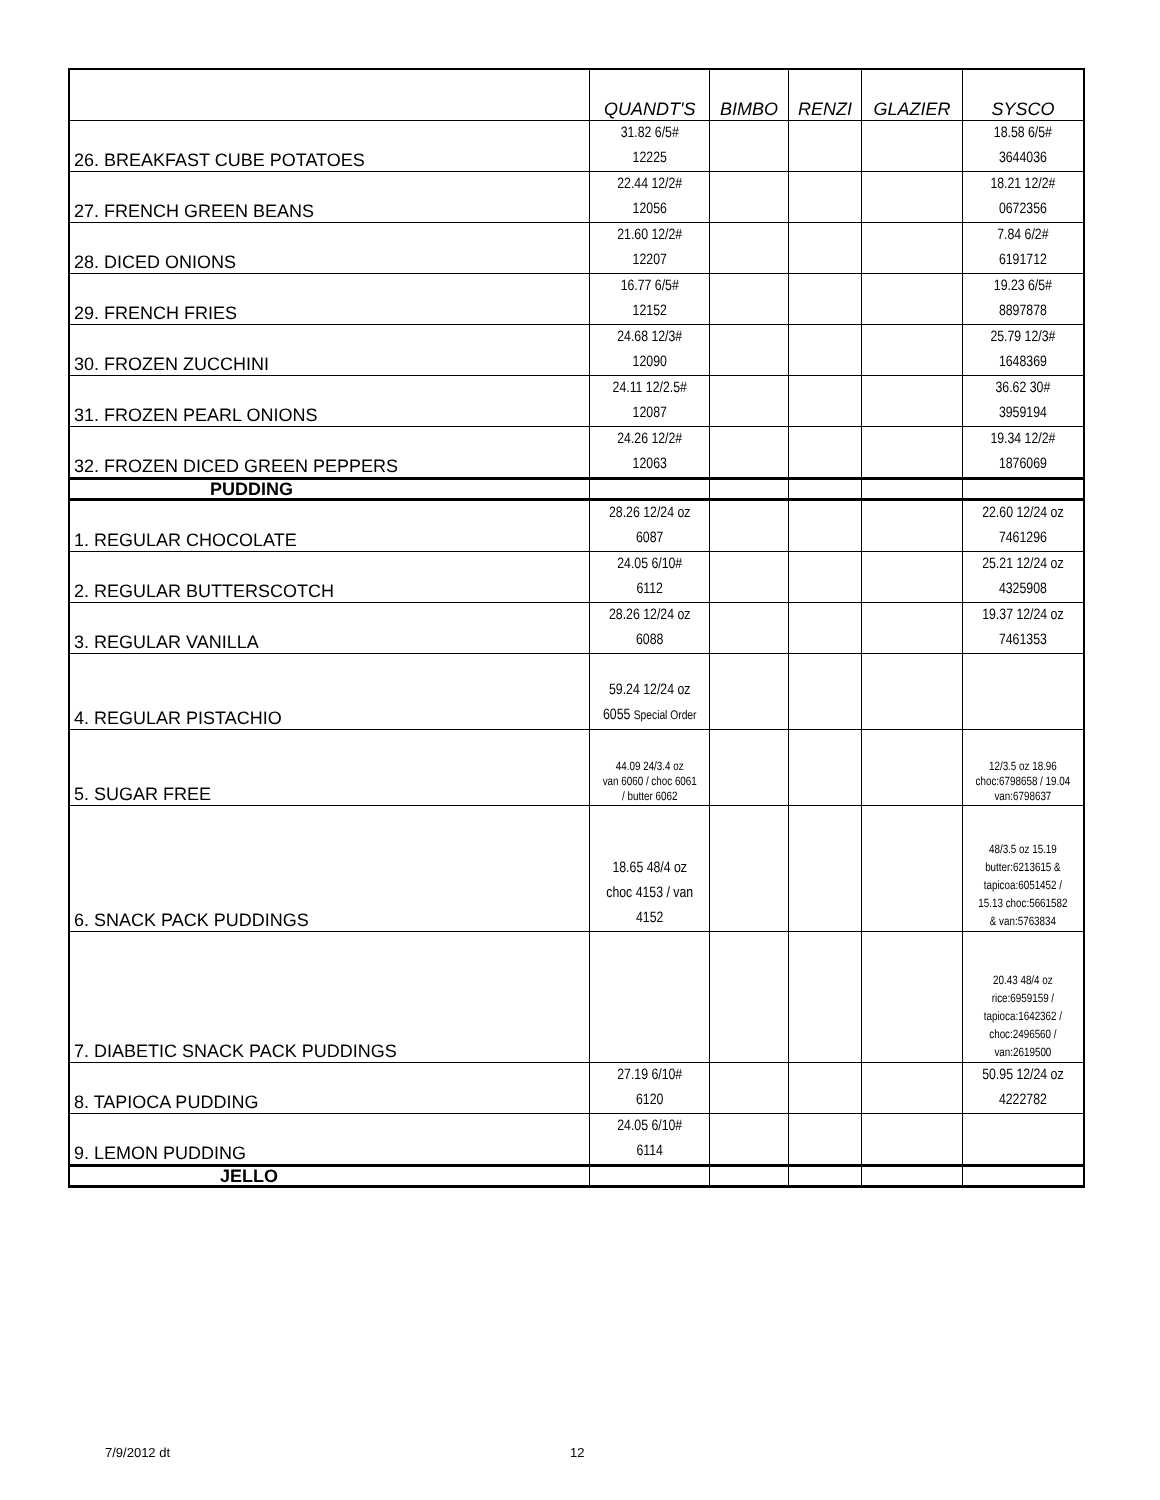| | QUANDT'S | BIMBO | RENZI | GLAZIER | SYSCO |
| --- | --- | --- | --- | --- | --- |
| 26. BREAKFAST CUBE POTATOES | 31.82 6/5# 12225 | | | | 18.58 6/5# 3644036 |
| 27. FRENCH GREEN BEANS | 22.44 12/2# 12056 | | | | 18.21 12/2# 0672356 |
| 28. DICED ONIONS | 21.60 12/2# 12207 | | | | 7.84 6/2# 6191712 |
| 29. FRENCH FRIES | 16.77 6/5# 12152 | | | | 19.23 6/5# 8897878 |
| 30. FROZEN ZUCCHINI | 24.68 12/3# 12090 | | | | 25.79 12/3# 1648369 |
| 31. FROZEN PEARL ONIONS | 24.11 12/2.5# 12087 | | | | 36.62 30# 3959194 |
| 32. FROZEN DICED GREEN PEPPERS | 24.26 12/2# 12063 | | | | 19.34 12/2# 1876069 |
| PUDDING | | | | | |
| 1. REGULAR CHOCOLATE | 28.26 12/24 oz 6087 | | | | 22.60 12/24 oz 7461296 |
| 2. REGULAR BUTTERSCOTCH | 24.05 6/10# 6112 | | | | 25.21 12/24 oz 4325908 |
| 3. REGULAR VANILLA | 28.26 12/24 oz 6088 | | | | 19.37 12/24 oz 7461353 |
| 4. REGULAR PISTACHIO | 59.24 12/24 oz 6055 Special Order | | | | |
| 5. SUGAR FREE | 44.09 24/3.4 oz van 6060 / choc 6061 / butter 6062 | | | | 12/3.5 oz 18.96 choc:6798658 / 19.04 van:6798637 |
| 6. SNACK PACK PUDDINGS | 18.65 48/4 oz choc 4153 / van 4152 | | | | 48/3.5 oz 15.19 butter:6213615 & tapicoa:6051452 / 15.13 choc:5661582 & van:5763834 |
| 7. DIABETIC SNACK PACK PUDDINGS | | | | | 20.43 48/4 oz rice:6959159 / tapioca:1642362 / choc:2496560 / van:2619500 |
| 8. TAPIOCA PUDDING | 27.19 6/10# 6120 | | | | 50.95 12/24 oz 4222782 |
| 9. LEMON PUDDING | 24.05 6/10# 6114 | | | | |
| JELLO | | | | | |
7/9/2012 dt 12